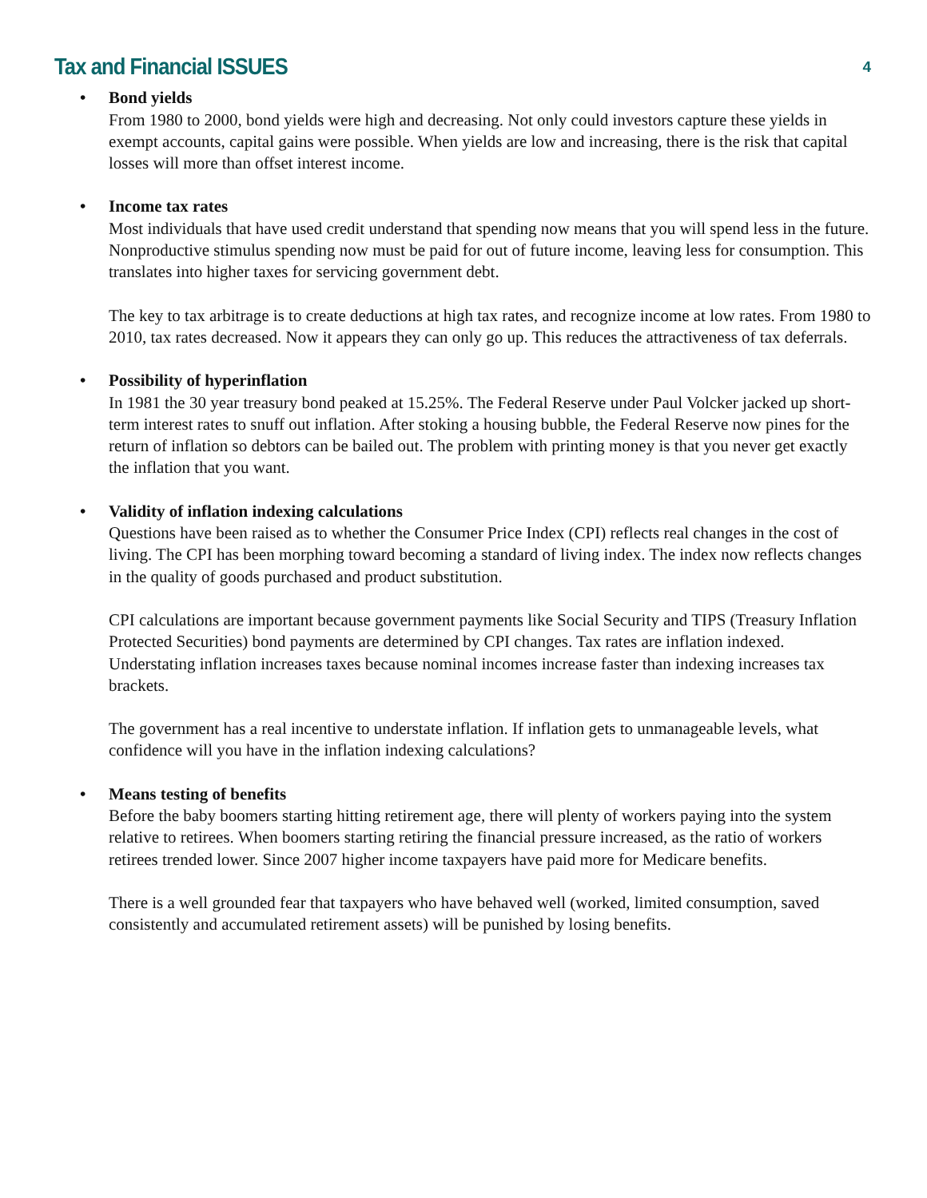Tax and Financial ISSUES
4
•
Bond yields
From 1980 to 2000, bond yields were high and decreasing. Not only could investors capture these yields in exempt accounts, capital gains were possible. When yields are low and increasing, there is the risk that capital losses will more than offset interest income.
•
Income tax rates
Most individuals that have used credit understand that spending now means that you will spend less in the future. Nonproductive stimulus spending now must be paid for out of future income, leaving less for consumption. This translates into higher taxes for servicing government debt.
The key to tax arbitrage is to create deductions at high tax rates, and recognize income at low rates. From 1980 to 2010, tax rates decreased. Now it appears they can only go up. This reduces the attractiveness of tax deferrals.
•
Possibility of hyperinflation
In 1981 the 30 year treasury bond peaked at 15.25%. The Federal Reserve under Paul Volcker jacked up short-term interest rates to snuff out inflation. After stoking a housing bubble, the Federal Reserve now pines for the return of inflation so debtors can be bailed out. The problem with printing money is that you never get exactly the inflation that you want.
•
Validity of inflation indexing calculations
Questions have been raised as to whether the Consumer Price Index (CPI) reflects real changes in the cost of living. The CPI has been morphing toward becoming a standard of living index. The index now reflects changes in the quality of goods purchased and product substitution.
CPI calculations are important because government payments like Social Security and TIPS (Treasury Inflation Protected Securities) bond payments are determined by CPI changes. Tax rates are inflation indexed. Understating inflation increases taxes because nominal incomes increase faster than indexing increases tax brackets.
The government has a real incentive to understate inflation. If inflation gets to unmanageable levels, what confidence will you have in the inflation indexing calculations?
•
Means testing of benefits
Before the baby boomers starting hitting retirement age, there will plenty of workers paying into the system relative to retirees. When boomers starting retiring the financial pressure increased, as the ratio of workers retirees trended lower. Since 2007 higher income taxpayers have paid more for Medicare benefits.
There is a well grounded fear that taxpayers who have behaved well (worked, limited consumption, saved consistently and accumulated retirement assets) will be punished by losing benefits.